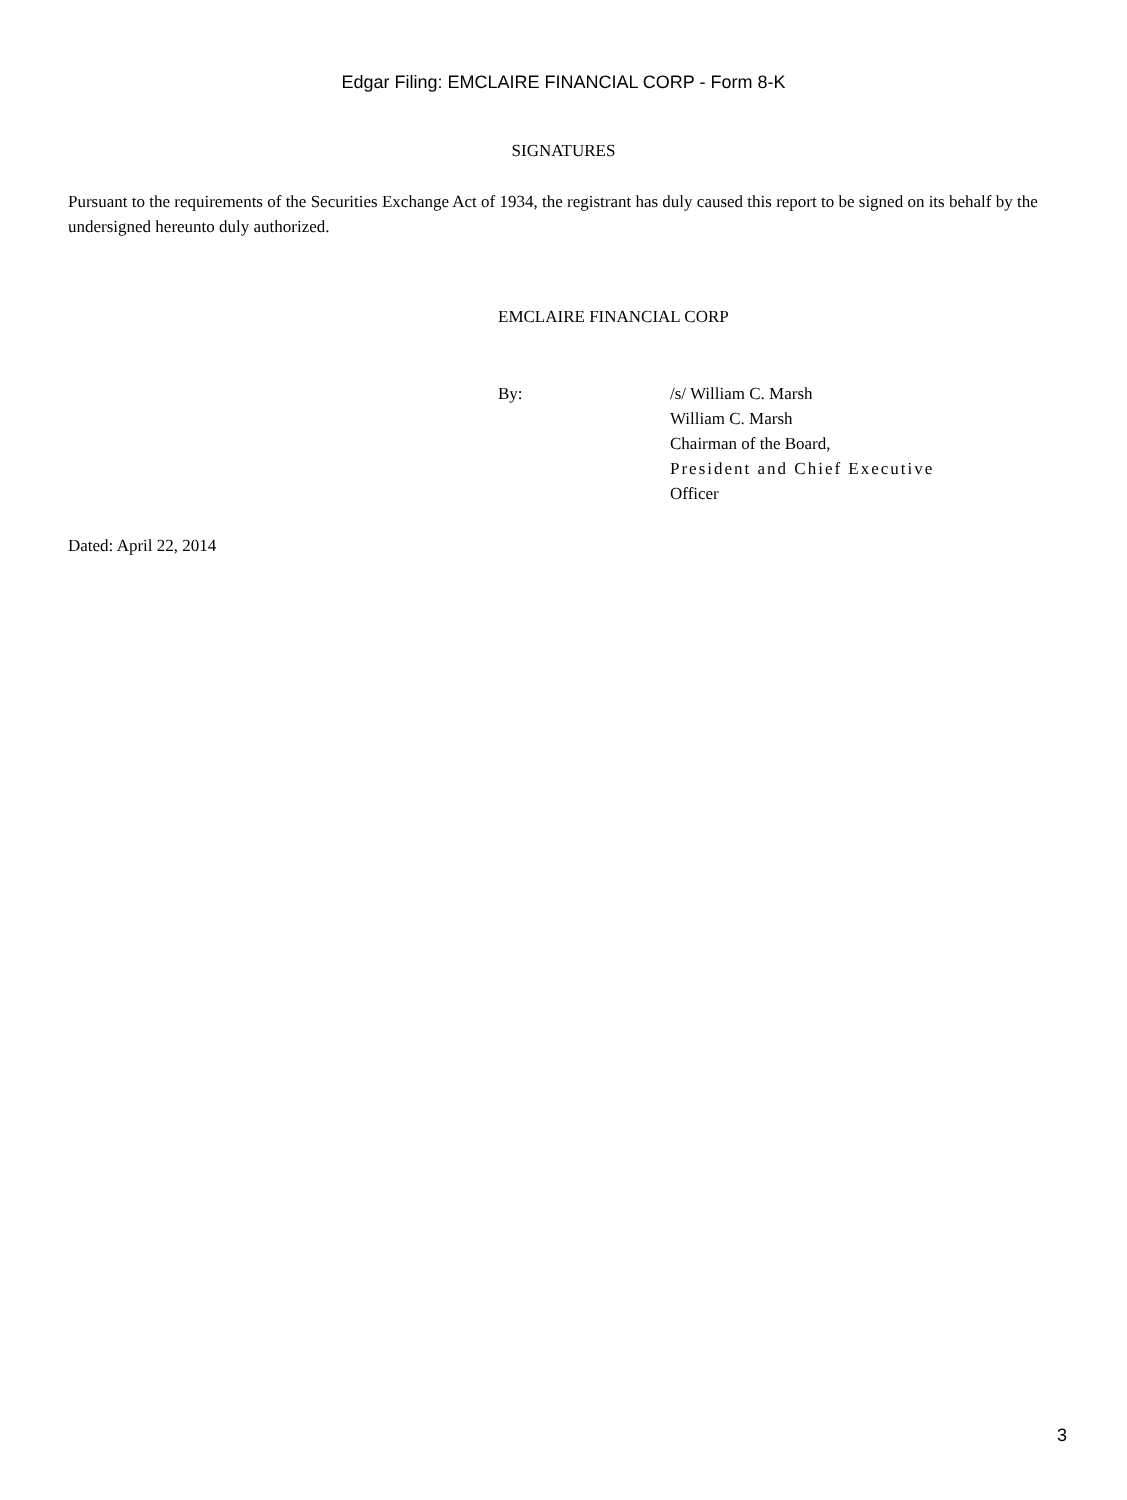Edgar Filing: EMCLAIRE FINANCIAL CORP - Form 8-K
SIGNATURES
Pursuant to the requirements of the Securities Exchange Act of 1934, the registrant has duly caused this report to be signed on its behalf by the undersigned hereunto duly authorized.
EMCLAIRE FINANCIAL CORP
By: /s/ William C. Marsh
William C. Marsh
Chairman of the Board,
President and Chief Executive
Officer
Dated: April 22, 2014
3